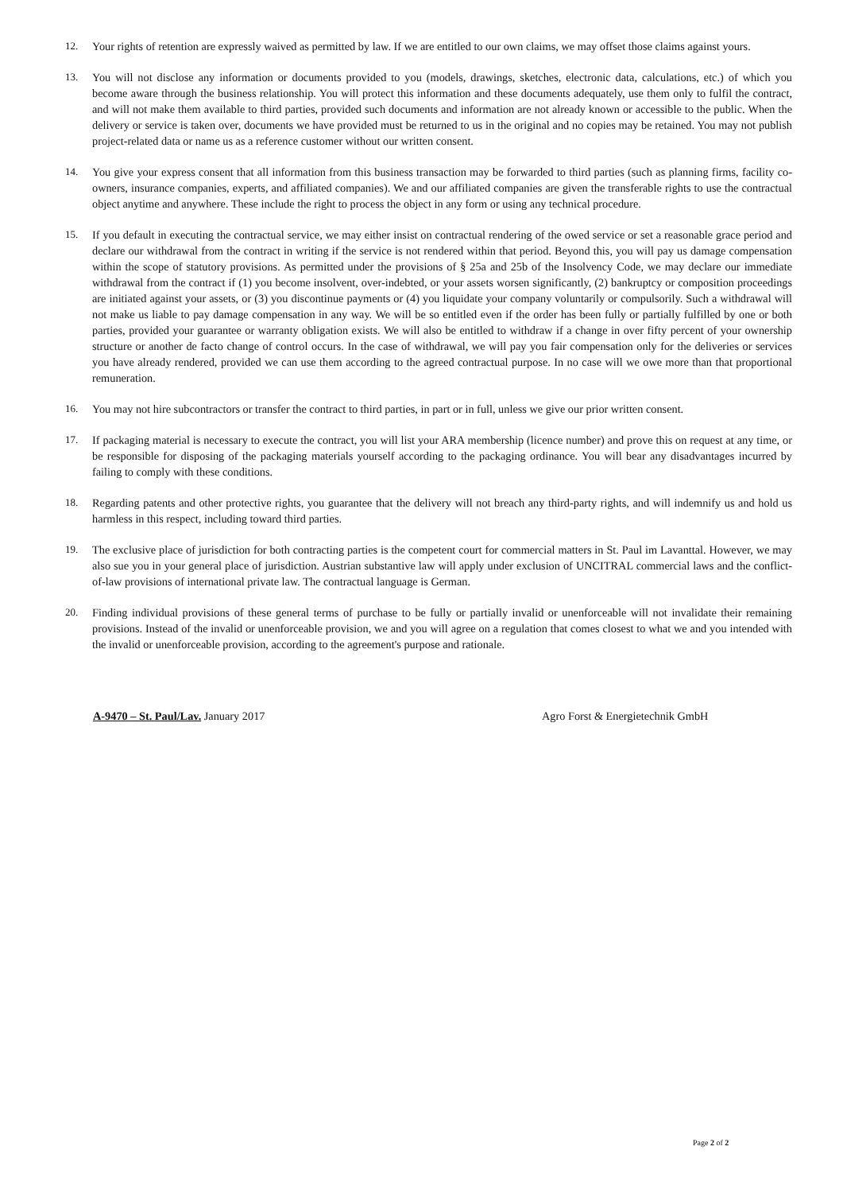12. Your rights of retention are expressly waived as permitted by law. If we are entitled to our own claims, we may offset those claims against yours.
13. You will not disclose any information or documents provided to you (models, drawings, sketches, electronic data, calculations, etc.) of which you become aware through the business relationship. You will protect this information and these documents adequately, use them only to fulfil the contract, and will not make them available to third parties, provided such documents and information are not already known or accessible to the public. When the delivery or service is taken over, documents we have provided must be returned to us in the original and no copies may be retained. You may not publish project-related data or name us as a reference customer without our written consent.
14. You give your express consent that all information from this business transaction may be forwarded to third parties (such as planning firms, facility co-owners, insurance companies, experts, and affiliated companies). We and our affiliated companies are given the transferable rights to use the contractual object anytime and anywhere. These include the right to process the object in any form or using any technical procedure.
15. If you default in executing the contractual service, we may either insist on contractual rendering of the owed service or set a reasonable grace period and declare our withdrawal from the contract in writing if the service is not rendered within that period. Beyond this, you will pay us damage compensation within the scope of statutory provisions. As permitted under the provisions of § 25a and 25b of the Insolvency Code, we may declare our immediate withdrawal from the contract if (1) you become insolvent, over-indebted, or your assets worsen significantly, (2) bankruptcy or composition proceedings are initiated against your assets, or (3) you discontinue payments or (4) you liquidate your company voluntarily or compulsorily. Such a withdrawal will not make us liable to pay damage compensation in any way. We will be so entitled even if the order has been fully or partially fulfilled by one or both parties, provided your guarantee or warranty obligation exists. We will also be entitled to withdraw if a change in over fifty percent of your ownership structure or another de facto change of control occurs. In the case of withdrawal, we will pay you fair compensation only for the deliveries or services you have already rendered, provided we can use them according to the agreed contractual purpose. In no case will we owe more than that proportional remuneration.
16. You may not hire subcontractors or transfer the contract to third parties, in part or in full, unless we give our prior written consent.
17. If packaging material is necessary to execute the contract, you will list your ARA membership (licence number) and prove this on request at any time, or be responsible for disposing of the packaging materials yourself according to the packaging ordinance. You will bear any disadvantages incurred by failing to comply with these conditions.
18. Regarding patents and other protective rights, you guarantee that the delivery will not breach any third-party rights, and will indemnify us and hold us harmless in this respect, including toward third parties.
19. The exclusive place of jurisdiction for both contracting parties is the competent court for commercial matters in St. Paul im Lavanttal. However, we may also sue you in your general place of jurisdiction. Austrian substantive law will apply under exclusion of UNCITRAL commercial laws and the conflict-of-law provisions of international private law. The contractual language is German.
20. Finding individual provisions of these general terms of purchase to be fully or partially invalid or unenforceable will not invalidate their remaining provisions. Instead of the invalid or unenforceable provision, we and you will agree on a regulation that comes closest to what we and you intended with the invalid or unenforceable provision, according to the agreement's purpose and rationale.
A-9470 – St. Paul/Lav. January 2017 Agro Forst & Energietechnik GmbH
Page 2 of 2